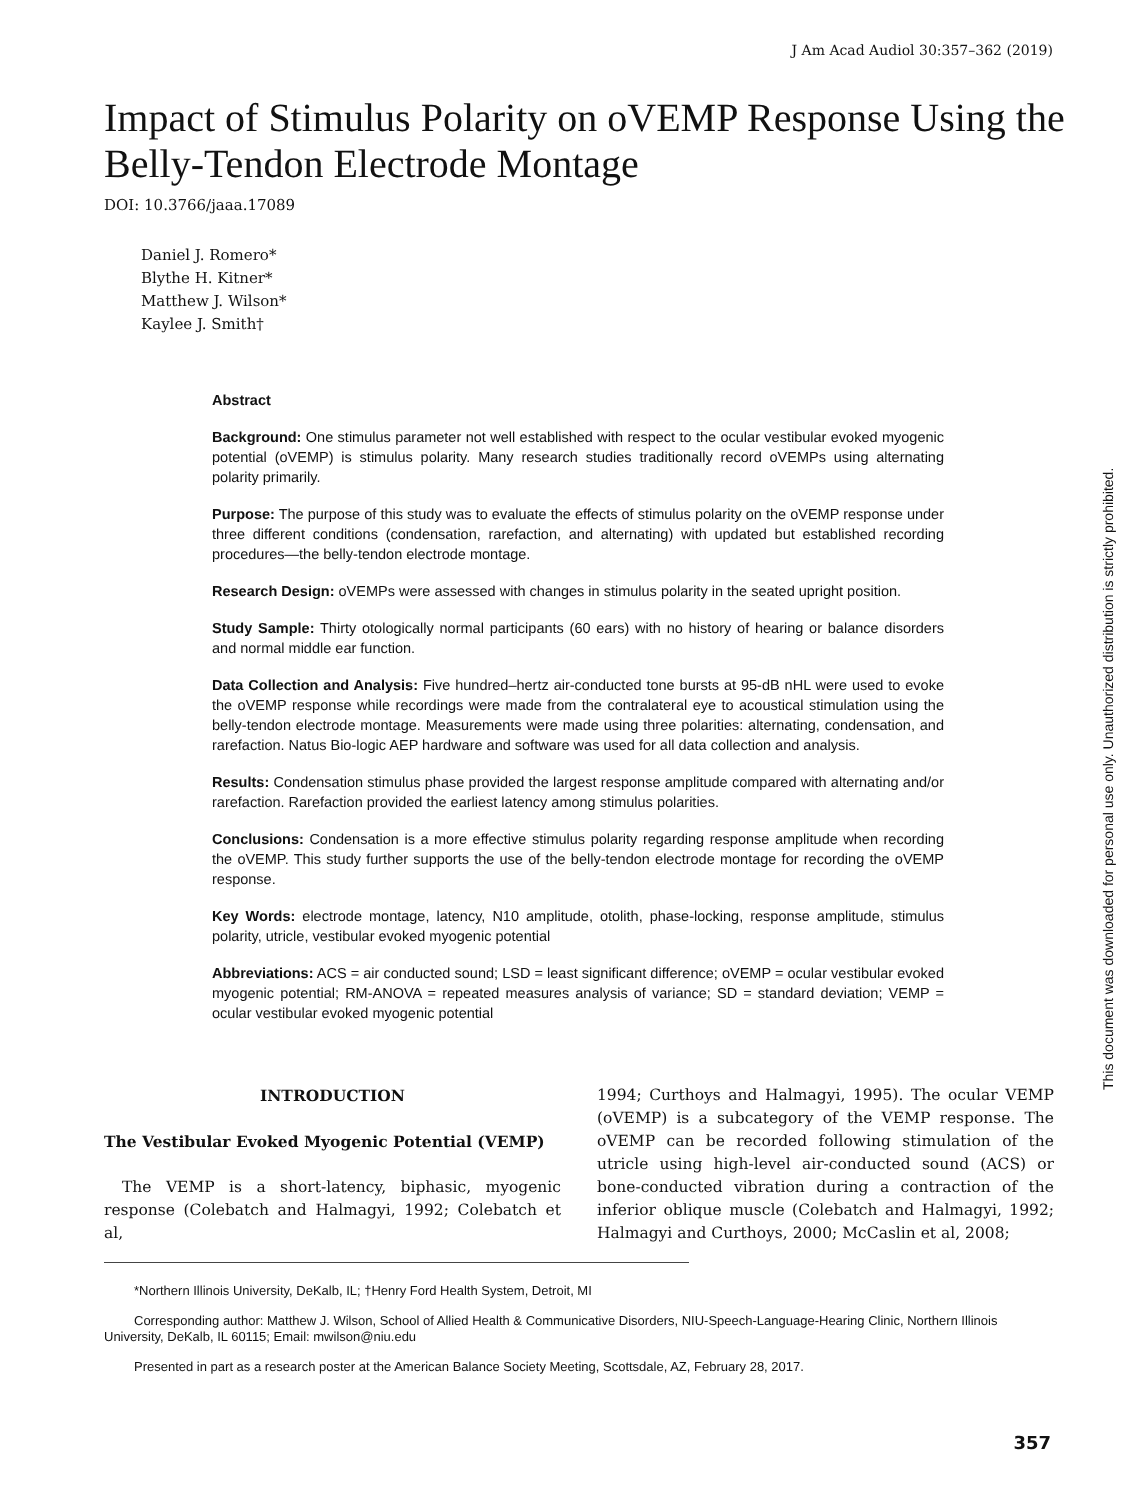J Am Acad Audiol 30:357–362 (2019)
Impact of Stimulus Polarity on oVEMP Response Using the Belly-Tendon Electrode Montage
DOI: 10.3766/jaaa.17089
Daniel J. Romero*
Blythe H. Kitner*
Matthew J. Wilson*
Kaylee J. Smith†
Abstract
Background: One stimulus parameter not well established with respect to the ocular vestibular evoked myogenic potential (oVEMP) is stimulus polarity. Many research studies traditionally record oVEMPs using alternating polarity primarily.
Purpose: The purpose of this study was to evaluate the effects of stimulus polarity on the oVEMP response under three different conditions (condensation, rarefaction, and alternating) with updated but established recording procedures—the belly-tendon electrode montage.
Research Design: oVEMPs were assessed with changes in stimulus polarity in the seated upright position.
Study Sample: Thirty otologically normal participants (60 ears) with no history of hearing or balance disorders and normal middle ear function.
Data Collection and Analysis: Five hundred–hertz air-conducted tone bursts at 95-dB nHL were used to evoke the oVEMP response while recordings were made from the contralateral eye to acoustical stimulation using the belly-tendon electrode montage. Measurements were made using three polarities: alternating, condensation, and rarefaction. Natus Bio-logic AEP hardware and software was used for all data collection and analysis.
Results: Condensation stimulus phase provided the largest response amplitude compared with alternating and/or rarefaction. Rarefaction provided the earliest latency among stimulus polarities.
Conclusions: Condensation is a more effective stimulus polarity regarding response amplitude when recording the oVEMP. This study further supports the use of the belly-tendon electrode montage for recording the oVEMP response.
Key Words: electrode montage, latency, N10 amplitude, otolith, phase-locking, response amplitude, stimulus polarity, utricle, vestibular evoked myogenic potential
Abbreviations: ACS = air conducted sound; LSD = least significant difference; oVEMP = ocular vestibular evoked myogenic potential; RM-ANOVA = repeated measures analysis of variance; SD = standard deviation; VEMP = ocular vestibular evoked myogenic potential
INTRODUCTION
The Vestibular Evoked Myogenic Potential (VEMP)
The VEMP is a short-latency, biphasic, myogenic response (Colebatch and Halmagyi, 1992; Colebatch et al,
1994; Curthoys and Halmagyi, 1995). The ocular VEMP (oVEMP) is a subcategory of the VEMP response. The oVEMP can be recorded following stimulation of the utricle using high-level air-conducted sound (ACS) or bone-conducted vibration during a contraction of the inferior oblique muscle (Colebatch and Halmagyi, 1992; Halmagyi and Curthoys, 2000; McCaslin et al, 2008;
*Northern Illinois University, DeKalb, IL; †Henry Ford Health System, Detroit, MI
Corresponding author: Matthew J. Wilson, School of Allied Health & Communicative Disorders, NIU-Speech-Language-Hearing Clinic, Northern Illinois University, DeKalb, IL 60115; Email: mwilson@niu.edu
Presented in part as a research poster at the American Balance Society Meeting, Scottsdale, AZ, February 28, 2017.
357
This document was downloaded for personal use only. Unauthorized distribution is strictly prohibited.